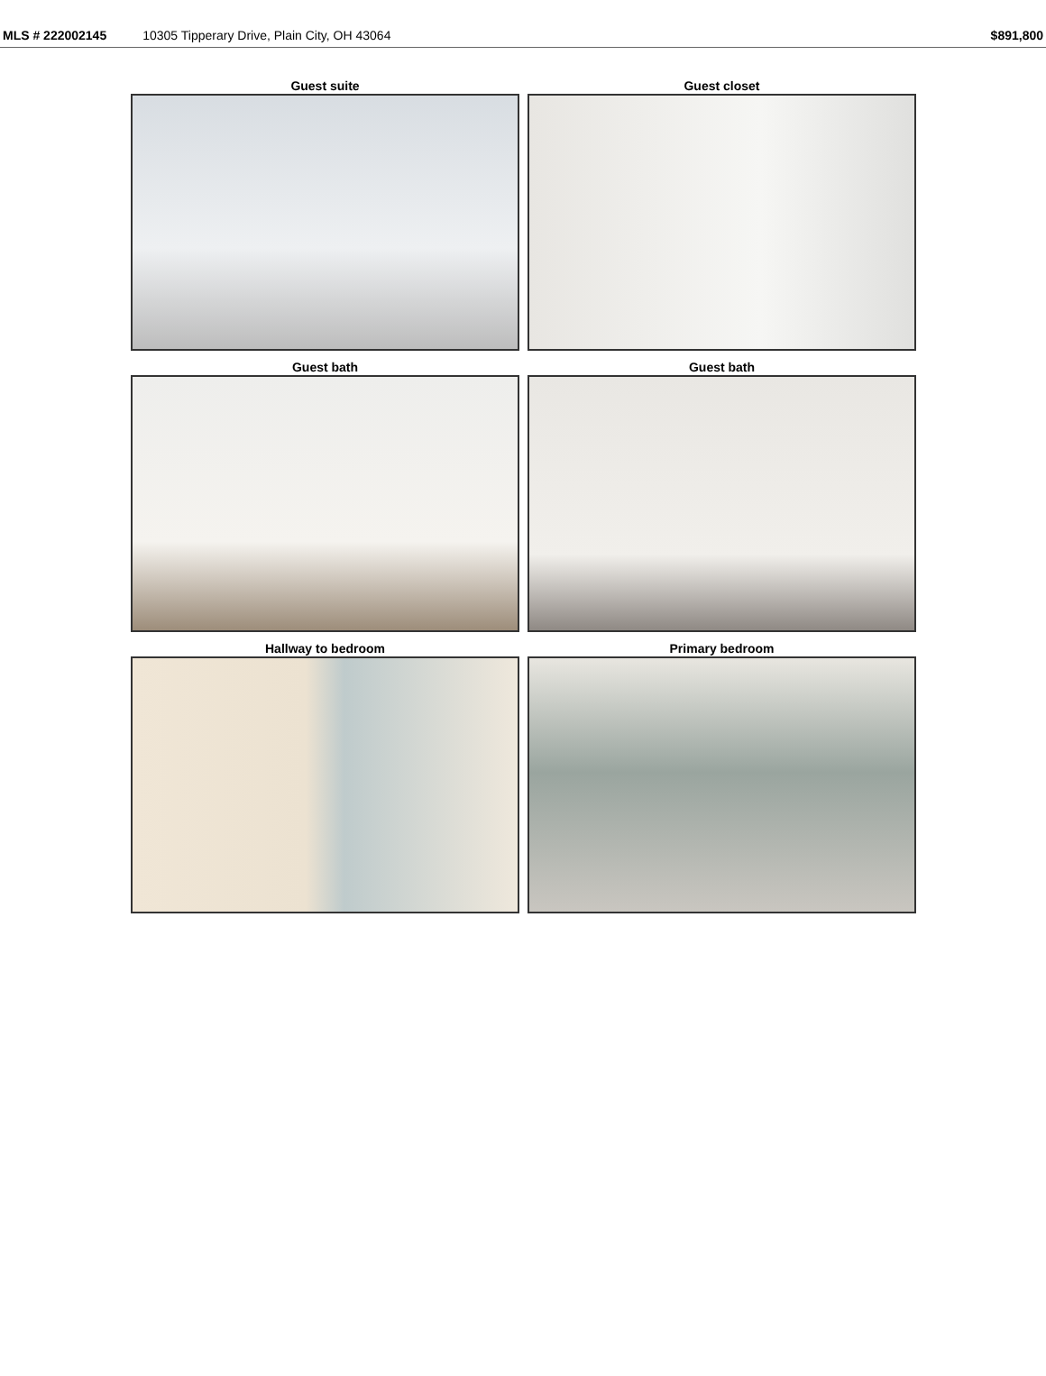MLS # 222002145 10305 Tipperary Drive, Plain City, OH 43064 $891,800
Guest suite
Guest closet
Guest bath
Guest bath
Hallway to bedroom
Primary bedroom